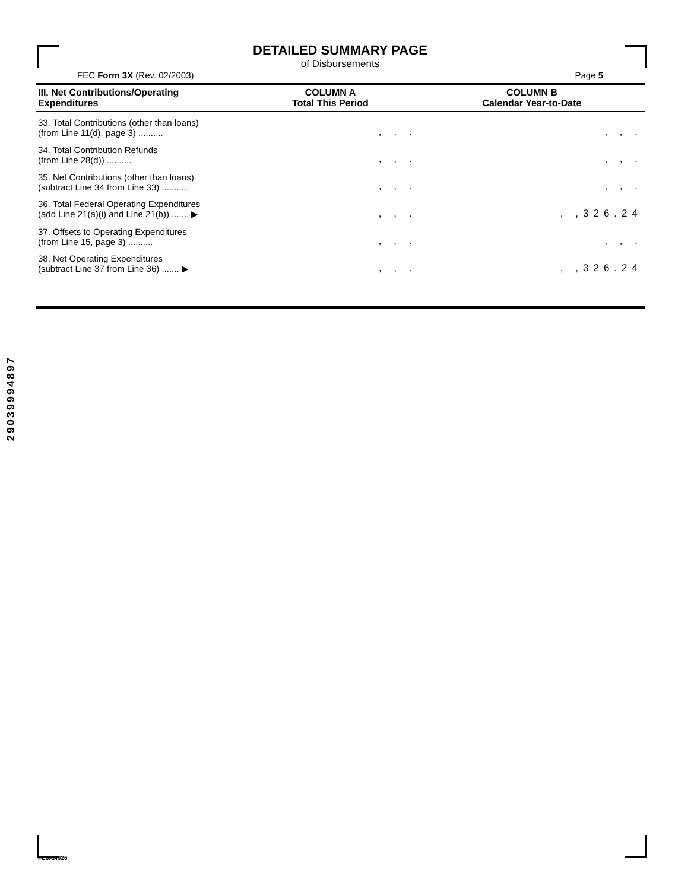DETAILED SUMMARY PAGE
of Disbursements
FEC Form 3X (Rev. 02/2003) Page 5
| III. Net Contributions/Operating Expenditures | COLUMN A Total This Period | COLUMN B Calendar Year-to-Date |
| --- | --- | --- |
| 33. Total Contributions (other than loans) (from Line 11(d), page 3) .......... | , , . | , , . |
| 34. Total Contribution Refunds (from Line 28(d)) .......... | , , . | , , . |
| 35. Net Contributions (other than loans) (subtract Line 34 from Line 33) .......... | , , . | , , . |
| 36. Total Federal Operating Expenditures (add Line 21(a)(i) and Line 21(b)) ....... ▶ | , , . | , ,326.24 |
| 37. Offsets to Operating Expenditures (from Line 15, page 3) .......... | , , . | , , . |
| 38. Net Operating Expenditures (subtract Line 37 from Line 36) ....... ▶ | , , . | , ,326.24 |
29039994897
FE6AN026